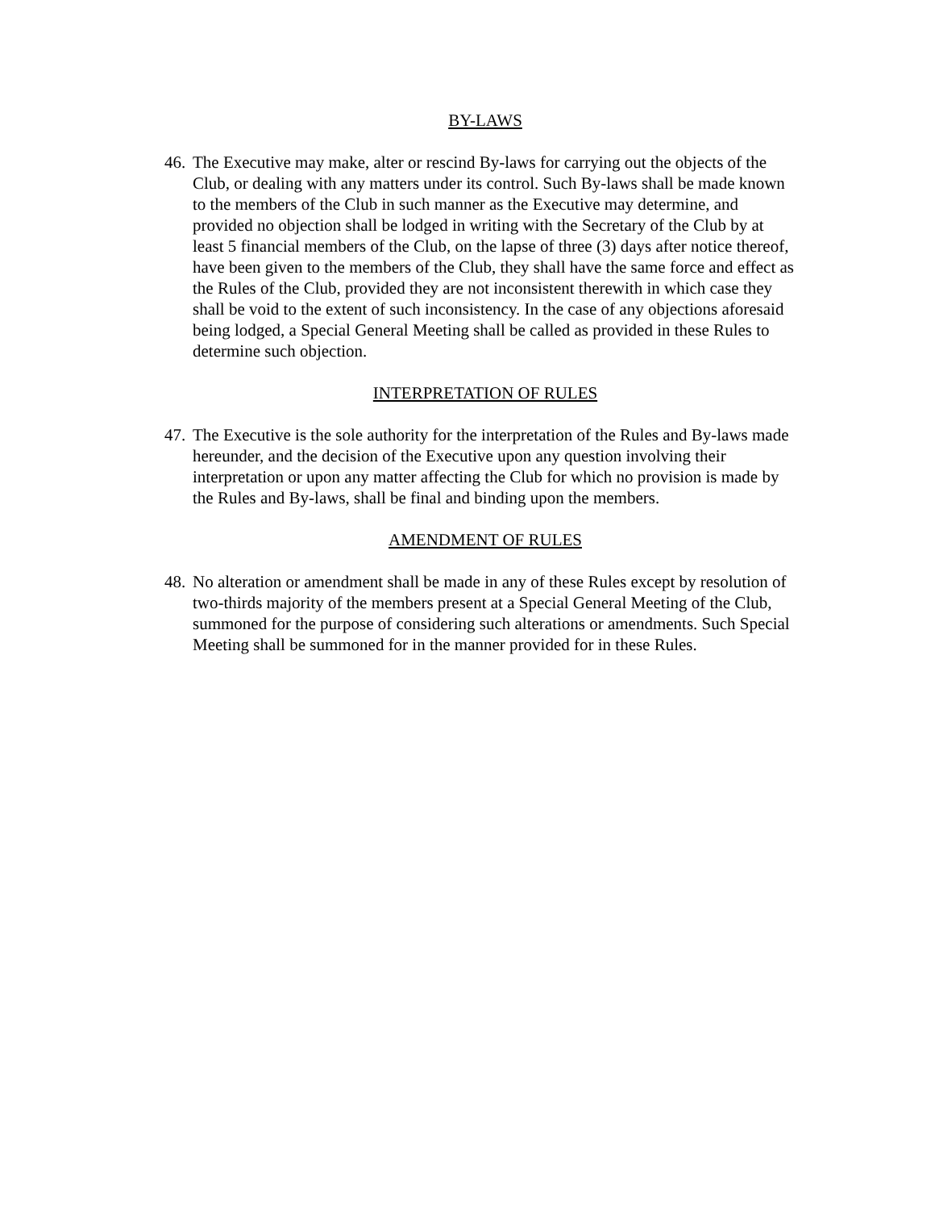BY-LAWS
46.
The Executive may make, alter or rescind By-laws for carrying out the objects of the Club, or dealing with any matters under its control. Such By-laws shall be made known to the members of the Club in such manner as the Executive may determine, and provided no objection shall be lodged in writing with the Secretary of the Club by at least 5 financial members of the Club, on the lapse of three (3) days after notice thereof, have been given to the members of the Club, they shall have the same force and effect as the Rules of the Club, provided they are not inconsistent therewith in which case they shall be void to the extent of such inconsistency. In the case of any objections aforesaid being lodged, a Special General Meeting shall be called as provided in these Rules to determine such objection.
INTERPRETATION OF RULES
47.
The Executive is the sole authority for the interpretation of the Rules and By-laws made hereunder, and the decision of the Executive upon any question involving their interpretation or upon any matter affecting the Club for which no provision is made by the Rules and By-laws, shall be final and binding upon the members.
AMENDMENT OF RULES
48.
No alteration or amendment shall be made in any of these Rules except by resolution of two-thirds majority of the members present at a Special General Meeting of the Club, summoned for the purpose of considering such alterations or amendments. Such Special Meeting shall be summoned for in the manner provided for in these Rules.